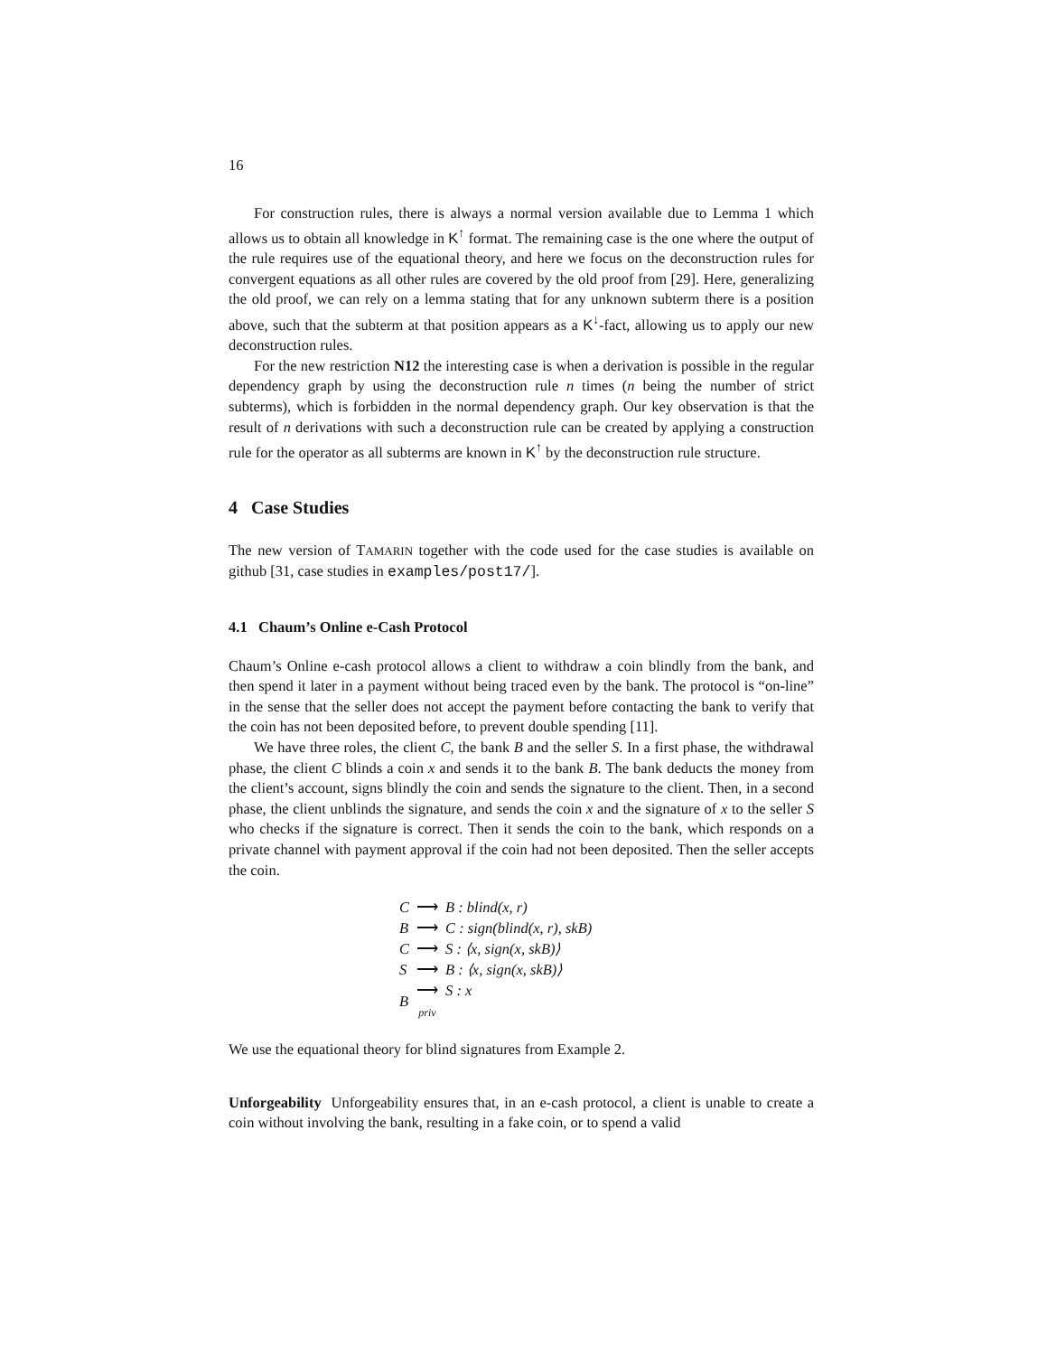16
For construction rules, there is always a normal version available due to Lemma 1 which allows us to obtain all knowledge in K<sup>↑</sup> format. The remaining case is the one where the output of the rule requires use of the equational theory, and here we focus on the deconstruction rules for convergent equations as all other rules are covered by the old proof from [29]. Here, generalizing the old proof, we can rely on a lemma stating that for any unknown subterm there is a position above, such that the subterm at that position appears as a K<sup>↓</sup>-fact, allowing us to apply our new deconstruction rules.
For the new restriction N12 the interesting case is when a derivation is possible in the regular dependency graph by using the deconstruction rule n times (n being the number of strict subterms), which is forbidden in the normal dependency graph. Our key observation is that the result of n derivations with such a deconstruction rule can be created by applying a construction rule for the operator as all subterms are known in K<sup>↑</sup> by the deconstruction rule structure.
4 Case Studies
The new version of TAMARIN together with the code used for the case studies is available on github [31, case studies in examples/post17/].
4.1 Chaum’s Online e-Cash Protocol
Chaum’s Online e-cash protocol allows a client to withdraw a coin blindly from the bank, and then spend it later in a payment without being traced even by the bank. The protocol is “on-line” in the sense that the seller does not accept the payment before contacting the bank to verify that the coin has not been deposited before, to prevent double spending [11].
We have three roles, the client C, the bank B and the seller S. In a first phase, the withdrawal phase, the client C blinds a coin x and sends it to the bank B. The bank deducts the money from the client’s account, signs blindly the coin and sends the signature to the client. Then, in a second phase, the client unblinds the signature, and sends the coin x and the signature of x to the seller S who checks if the signature is correct. Then it sends the coin to the bank, which responds on a private channel with payment approval if the coin had not been deposited. Then the seller accepts the coin.
| C | ⟶ | B : blind(x, r) |
| B | ⟶ | C : sign(blind(x, r), skB) |
| C | ⟶ | S : ⟨x, sign(x, skB)⟩ |
| S | ⟶ | B : ⟨x, sign(x, skB)⟩ |
| B | ⟶ priv | S : x |
We use the equational theory for blind signatures from Example 2.
Unforgeability Unforgeability ensures that, in an e-cash protocol, a client is unable to create a coin without involving the bank, resulting in a fake coin, or to spend a valid